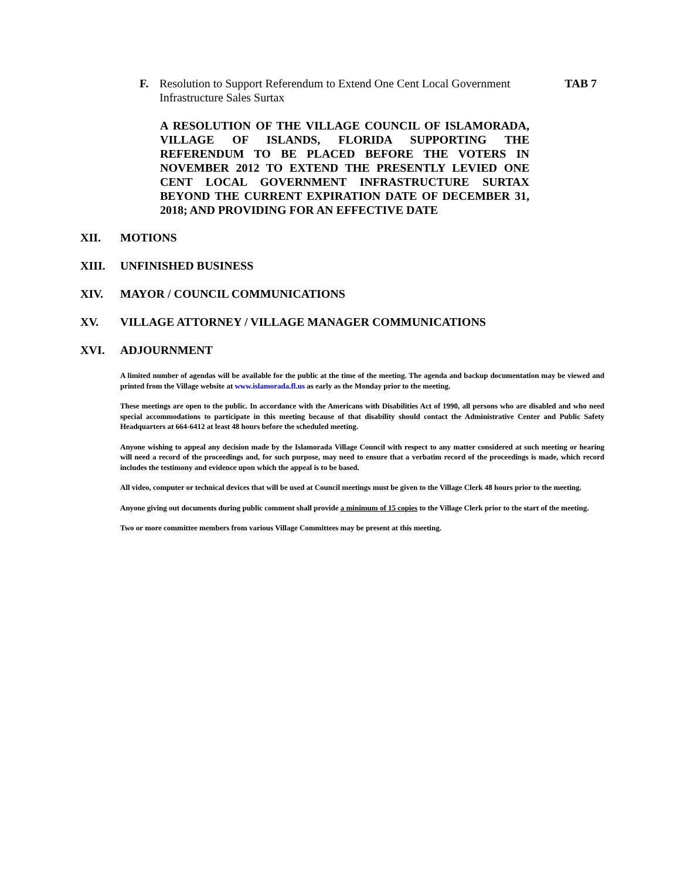F. Resolution to Support Referendum to Extend One Cent Local Government Infrastructure Sales Surtax TAB 7
A RESOLUTION OF THE VILLAGE COUNCIL OF ISLAMORADA, VILLAGE OF ISLANDS, FLORIDA SUPPORTING THE REFERENDUM TO BE PLACED BEFORE THE VOTERS IN NOVEMBER 2012 TO EXTEND THE PRESENTLY LEVIED ONE CENT LOCAL GOVERNMENT INFRASTRUCTURE SURTAX BEYOND THE CURRENT EXPIRATION DATE OF DECEMBER 31, 2018; AND PROVIDING FOR AN EFFECTIVE DATE
XII. MOTIONS
XIII. UNFINISHED BUSINESS
XIV. MAYOR / COUNCIL COMMUNICATIONS
XV. VILLAGE ATTORNEY / VILLAGE MANAGER COMMUNICATIONS
XVI. ADJOURNMENT
A limited number of agendas will be available for the public at the time of the meeting. The agenda and backup documentation may be viewed and printed from the Village website at www.islamorada.fl.us as early as the Monday prior to the meeting.
These meetings are open to the public. In accordance with the Americans with Disabilities Act of 1990, all persons who are disabled and who need special accommodations to participate in this meeting because of that disability should contact the Administrative Center and Public Safety Headquarters at 664-6412 at least 48 hours before the scheduled meeting.
Anyone wishing to appeal any decision made by the Islamorada Village Council with respect to any matter considered at such meeting or hearing will need a record of the proceedings and, for such purpose, may need to ensure that a verbatim record of the proceedings is made, which record includes the testimony and evidence upon which the appeal is to be based.
All video, computer or technical devices that will be used at Council meetings must be given to the Village Clerk 48 hours prior to the meeting.
Anyone giving out documents during public comment shall provide a minimum of 15 copies to the Village Clerk prior to the start of the meeting.
Two or more committee members from various Village Committees may be present at this meeting.